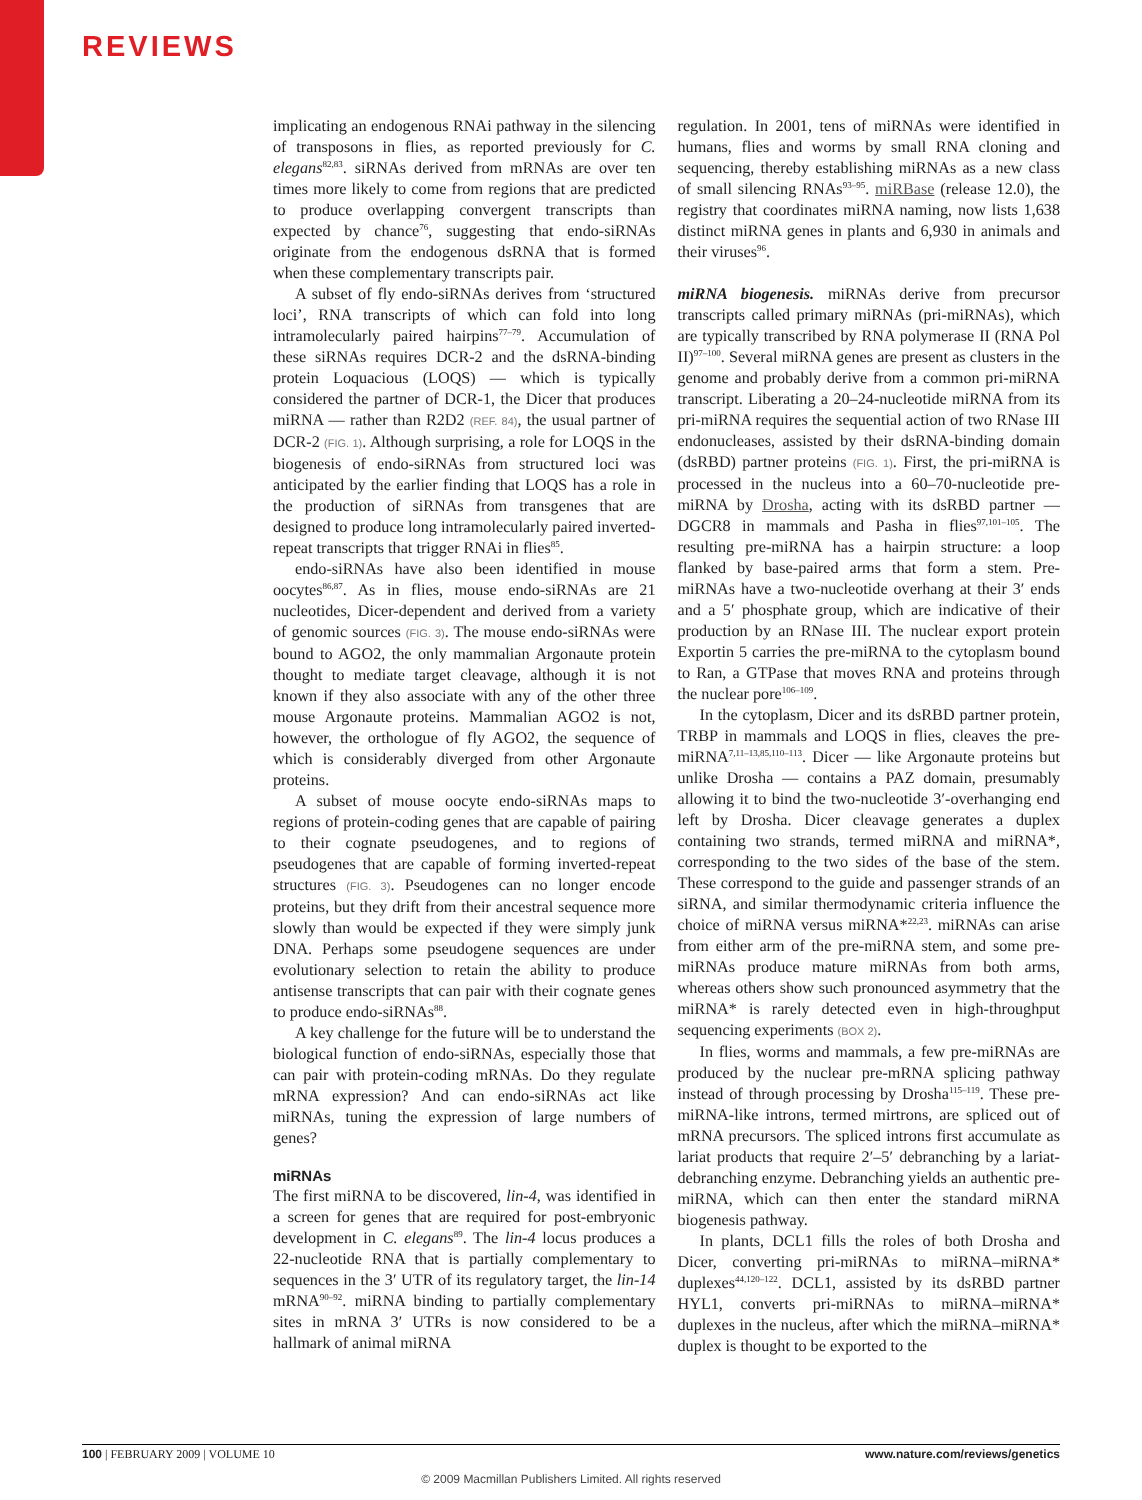REVIEWS
implicating an endogenous RNAi pathway in the silencing of transposons in flies, as reported previously for C. elegans<sup>82,83</sup>. siRNAs derived from mRNAs are over ten times more likely to come from regions that are predicted to produce overlapping convergent transcripts than expected by chance<sup>76</sup>, suggesting that endo-siRNAs originate from the endogenous dsRNA that is formed when these complementary transcripts pair.
A subset of fly endo-siRNAs derives from ‘structured loci’, RNA transcripts of which can fold into long intramolecularly paired hairpins<sup>77–79</sup>. Accumulation of these siRNAs requires DCR-2 and the dsRNA-binding protein Loquacious (LOQS) — which is typically considered the partner of DCR-1, the Dicer that produces miRNA — rather than R2D2 (REF. 84), the usual partner of DCR-2 (FIG. 1). Although surprising, a role for LOQS in the biogenesis of endo-siRNAs from structured loci was anticipated by the earlier finding that LOQS has a role in the production of siRNAs from transgenes that are designed to produce long intramolecularly paired inverted-repeat transcripts that trigger RNAi in flies<sup>85</sup>.
endo-siRNAs have also been identified in mouse oocytes<sup>86,87</sup>. As in flies, mouse endo-siRNAs are 21 nucleotides, Dicer-dependent and derived from a variety of genomic sources (FIG. 3). The mouse endo-siRNAs were bound to AGO2, the only mammalian Argonaute protein thought to mediate target cleavage, although it is not known if they also associate with any of the other three mouse Argonaute proteins. Mammalian AGO2 is not, however, the orthologue of fly AGO2, the sequence of which is considerably diverged from other Argonaute proteins.
A subset of mouse oocyte endo-siRNAs maps to regions of protein-coding genes that are capable of pairing to their cognate pseudogenes, and to regions of pseudogenes that are capable of forming inverted-repeat structures (FIG. 3). Pseudogenes can no longer encode proteins, but they drift from their ancestral sequence more slowly than would be expected if they were simply junk DNA. Perhaps some pseudogene sequences are under evolutionary selection to retain the ability to produce antisense transcripts that can pair with their cognate genes to produce endo-siRNAs<sup>88</sup>.
A key challenge for the future will be to understand the biological function of endo-siRNAs, especially those that can pair with protein-coding mRNAs. Do they regulate mRNA expression? And can endo-siRNAs act like miRNAs, tuning the expression of large numbers of genes?
miRNAs
The first miRNA to be discovered, lin-4, was identified in a screen for genes that are required for post-embryonic development in C. elegans<sup>89</sup>. The lin-4 locus produces a 22-nucleotide RNA that is partially complementary to sequences in the 3′ UTR of its regulatory target, the lin-14 mRNA<sup>90–92</sup>. miRNA binding to partially complementary sites in mRNA 3′ UTRs is now considered to be a hallmark of animal miRNA
regulation. In 2001, tens of miRNAs were identified in humans, flies and worms by small RNA cloning and sequencing, thereby establishing miRNAs as a new class of small silencing RNAs<sup>93–95</sup>. miRBase (release 12.0), the registry that coordinates miRNA naming, now lists 1,638 distinct miRNA genes in plants and 6,930 in animals and their viruses<sup>96</sup>.
miRNA biogenesis. miRNAs derive from precursor transcripts called primary miRNAs (pri-miRNAs), which are typically transcribed by RNA polymerase II (RNA Pol II)<sup>97–100</sup>. Several miRNA genes are present as clusters in the genome and probably derive from a common pri-miRNA transcript. Liberating a 20–24-nucleotide miRNA from its pri-miRNA requires the sequential action of two RNase III endonucleases, assisted by their dsRNA-binding domain (dsRBD) partner proteins (FIG. 1). First, the pri-miRNA is processed in the nucleus into a 60–70-nucleotide pre-miRNA by Drosha, acting with its dsRBD partner — DGCR8 in mammals and Pasha in flies<sup>97,101–105</sup>. The resulting pre-miRNA has a hairpin structure: a loop flanked by base-paired arms that form a stem. Pre-miRNAs have a two-nucleotide overhang at their 3′ ends and a 5′ phosphate group, which are indicative of their production by an RNase III. The nuclear export protein Exportin 5 carries the pre-miRNA to the cytoplasm bound to Ran, a GTPase that moves RNA and proteins through the nuclear pore<sup>106–109</sup>.
In the cytoplasm, Dicer and its dsRBD partner protein, TRBP in mammals and LOQS in flies, cleaves the pre-miRNA<sup>7,11–13,85,110–113</sup>. Dicer — like Argonaute proteins but unlike Drosha — contains a PAZ domain, presumably allowing it to bind the two-nucleotide 3′-overhanging end left by Drosha. Dicer cleavage generates a duplex containing two strands, termed miRNA and miRNA*, corresponding to the two sides of the base of the stem. These correspond to the guide and passenger strands of an siRNA, and similar thermodynamic criteria influence the choice of miRNA versus miRNA*<sup>22,23</sup>. miRNAs can arise from either arm of the pre-miRNA stem, and some pre-miRNAs produce mature miRNAs from both arms, whereas others show such pronounced asymmetry that the miRNA* is rarely detected even in high-throughput sequencing experiments (BOX 2).
In flies, worms and mammals, a few pre-miRNAs are produced by the nuclear pre-mRNA splicing pathway instead of through processing by Drosha<sup>115–119</sup>. These pre-miRNA-like introns, termed mirtrons, are spliced out of mRNA precursors. The spliced introns first accumulate as lariat products that require 2′–5′ debranching by a lariat-debranching enzyme. Debranching yields an authentic pre-miRNA, which can then enter the standard miRNA biogenesis pathway.
In plants, DCL1 fills the roles of both Drosha and Dicer, converting pri-miRNAs to miRNA–miRNA* duplexes<sup>44,120–122</sup>. DCL1, assisted by its dsRBD partner HYL1, converts pri-miRNAs to miRNA–miRNA* duplexes in the nucleus, after which the miRNA–miRNA* duplex is thought to be exported to the
100 | FEBRUARY 2009 | VOLUME 10 www.nature.com/reviews/genetics
© 2009 Macmillan Publishers Limited. All rights reserved